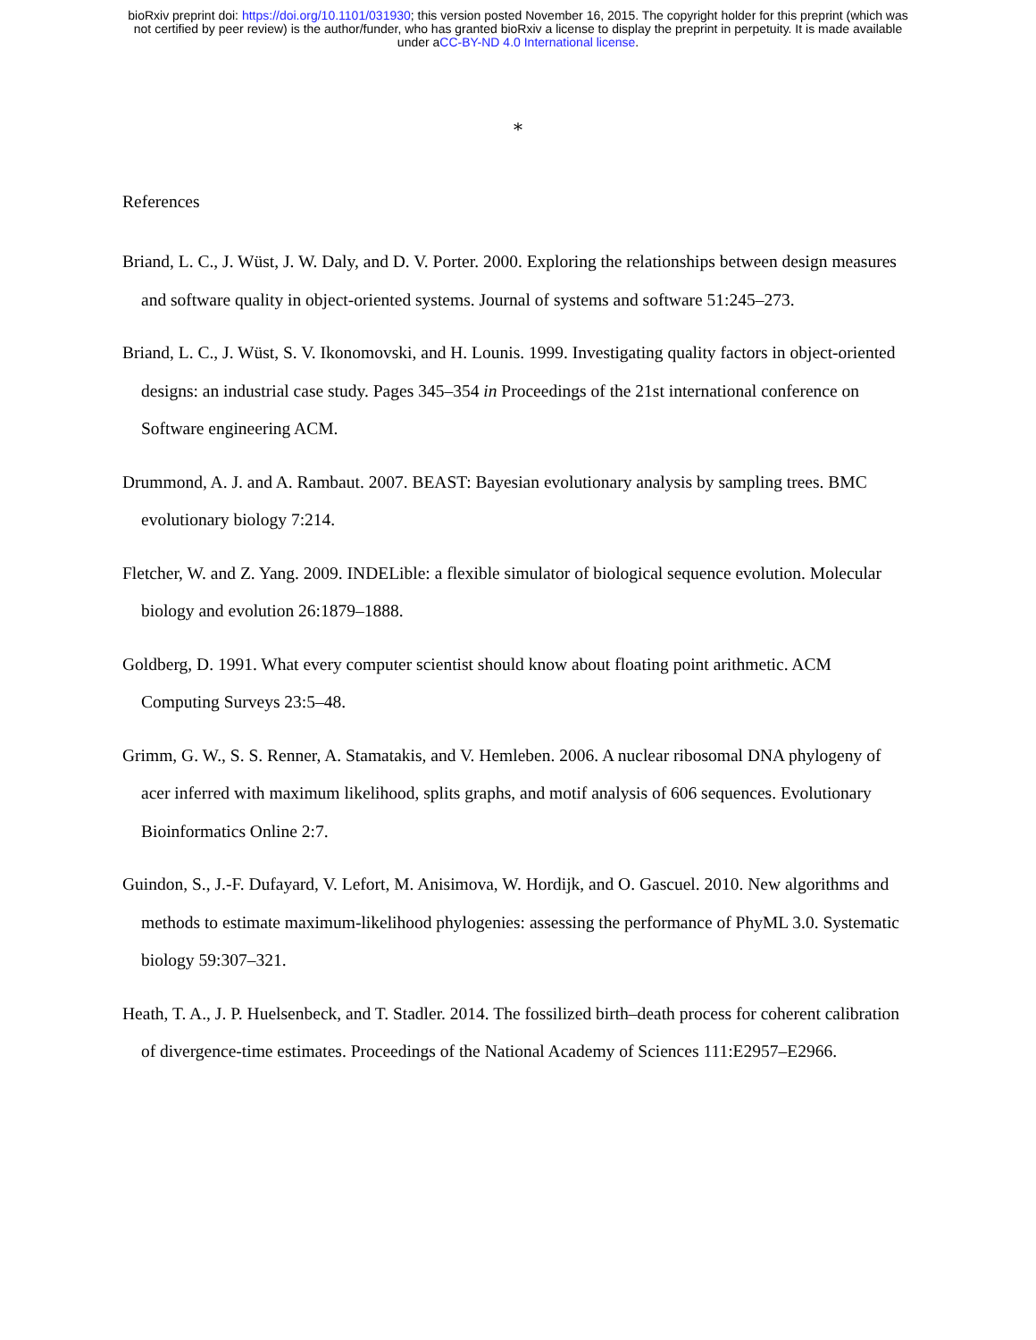bioRxiv preprint doi: https://doi.org/10.1101/031930; this version posted November 16, 2015. The copyright holder for this preprint (which was
not certified by peer review) is the author/funder, who has granted bioRxiv a license to display the preprint in perpetuity. It is made available
under aCC-BY-ND 4.0 International license.
*
References
Briand, L. C., J. Wüst, J. W. Daly, and D. V. Porter. 2000. Exploring the relationships between design measures and software quality in object-oriented systems. Journal of systems and software 51:245–273.
Briand, L. C., J. Wüst, S. V. Ikonomovski, and H. Lounis. 1999. Investigating quality factors in object-oriented designs: an industrial case study. Pages 345–354 in Proceedings of the 21st international conference on Software engineering ACM.
Drummond, A. J. and A. Rambaut. 2007. BEAST: Bayesian evolutionary analysis by sampling trees. BMC evolutionary biology 7:214.
Fletcher, W. and Z. Yang. 2009. INDELible: a flexible simulator of biological sequence evolution. Molecular biology and evolution 26:1879–1888.
Goldberg, D. 1991. What every computer scientist should know about floating point arithmetic. ACM Computing Surveys 23:5–48.
Grimm, G. W., S. S. Renner, A. Stamatakis, and V. Hemleben. 2006. A nuclear ribosomal DNA phylogeny of acer inferred with maximum likelihood, splits graphs, and motif analysis of 606 sequences. Evolutionary Bioinformatics Online 2:7.
Guindon, S., J.-F. Dufayard, V. Lefort, M. Anisimova, W. Hordijk, and O. Gascuel. 2010. New algorithms and methods to estimate maximum-likelihood phylogenies: assessing the performance of PhyML 3.0. Systematic biology 59:307–321.
Heath, T. A., J. P. Huelsenbeck, and T. Stadler. 2014. The fossilized birth–death process for coherent calibration of divergence-time estimates. Proceedings of the National Academy of Sciences 111:E2957–E2966.